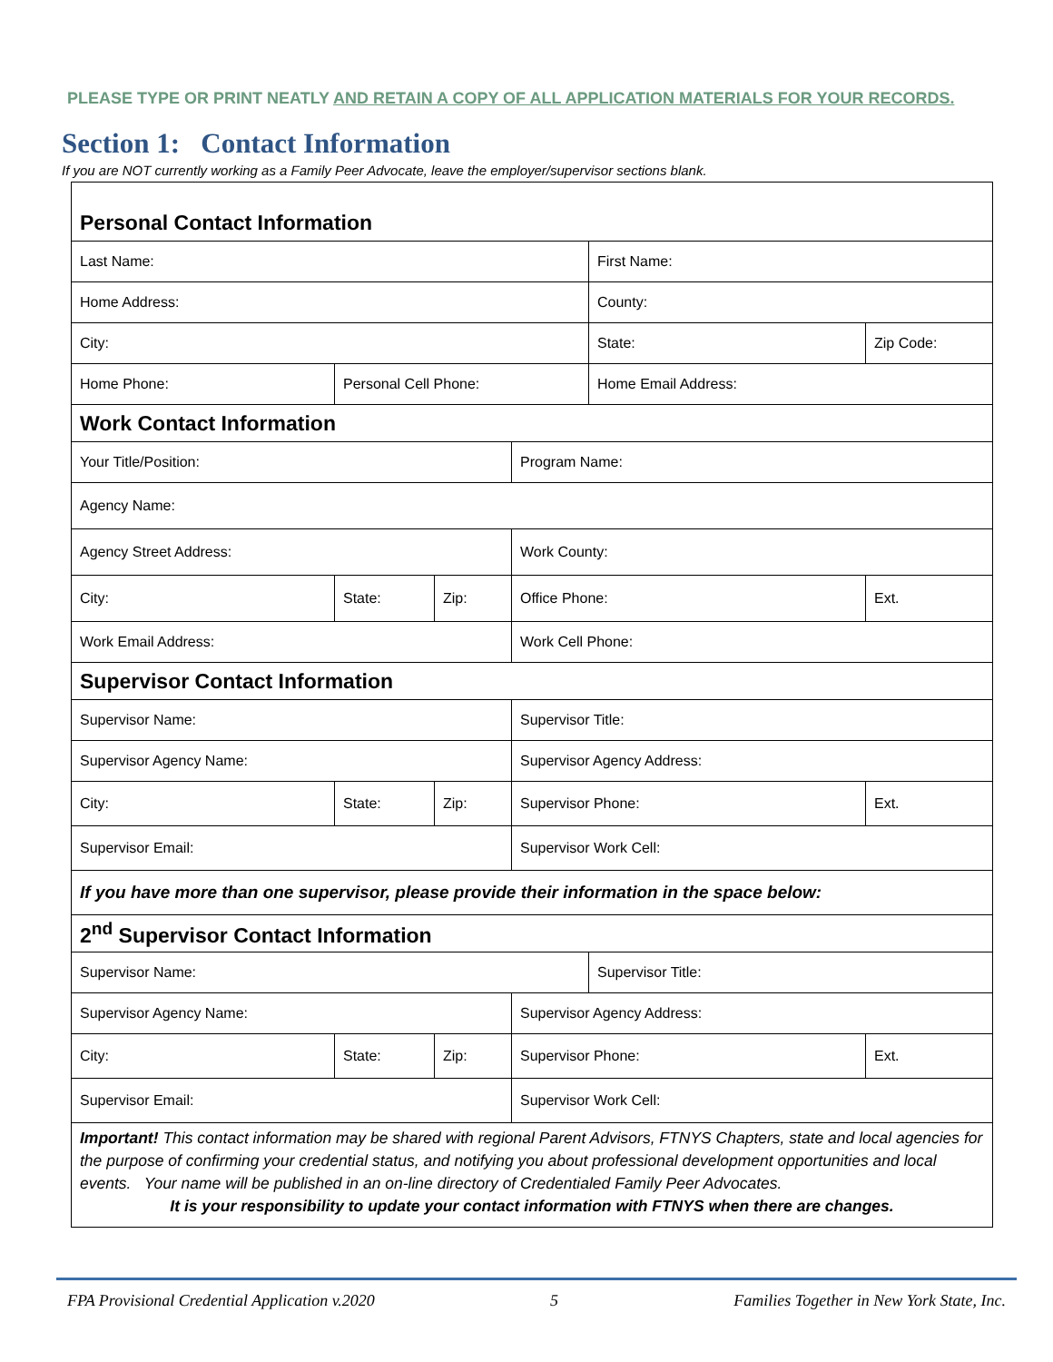PLEASE TYPE OR PRINT NEATLY AND RETAIN A COPY OF ALL APPLICATION MATERIALS FOR YOUR RECORDS.
Section 1: Contact Information
If you are NOT currently working as a Family Peer Advocate, leave the employer/supervisor sections blank.
| Personal Contact Information | | | | | |
| Last Name: | | | | First Name: | |
| Home Address: | | | | County: | |
| City: | | | | State: | Zip Code: |
| Home Phone: | Personal Cell Phone: | | | Home Email Address: | |
| Work Contact Information | | | | | |
| Your Title/Position: | | | Program Name: | | |
| Agency Name: | | | | | |
| Agency Street Address: | | | Work County: | | |
| City: | State: | Zip: | Office Phone: | | Ext. |
| Work Email Address: | | | Work Cell Phone: | | |
| Supervisor Contact Information | | | | | |
| Supervisor Name: | | | Supervisor Title: | | |
| Supervisor Agency Name: | | | Supervisor Agency Address: | | |
| City: | State: | Zip: | Supervisor Phone: | | Ext. |
| Supervisor Email: | | | Supervisor Work Cell: | | |
| If you have more than one supervisor, please provide their information in the space below: | | | | | |
| 2<sup>nd</sup> Supervisor Contact Information | | | | | |
| Supervisor Name: | | | | Supervisor Title: | |
| Supervisor Agency Name: | | | Supervisor Agency Address: | | |
| City: | State: | Zip: | Supervisor Phone: | | Ext. |
| Supervisor Email: | | | Supervisor Work Cell: | | |
| Important! This contact information may be shared with regional Parent Advisors, FTNYS Chapters, state and local agencies for the purpose of confirming your credential status, and notifying you about professional development opportunities and local events. Your name will be published in an on-line directory of Credentialed Family Peer Advocates. It is your responsibility to update your contact information with FTNYS when there are changes. | | | | | |
FPA Provisional Credential Application v.2020 5 Families Together in New York State, Inc.